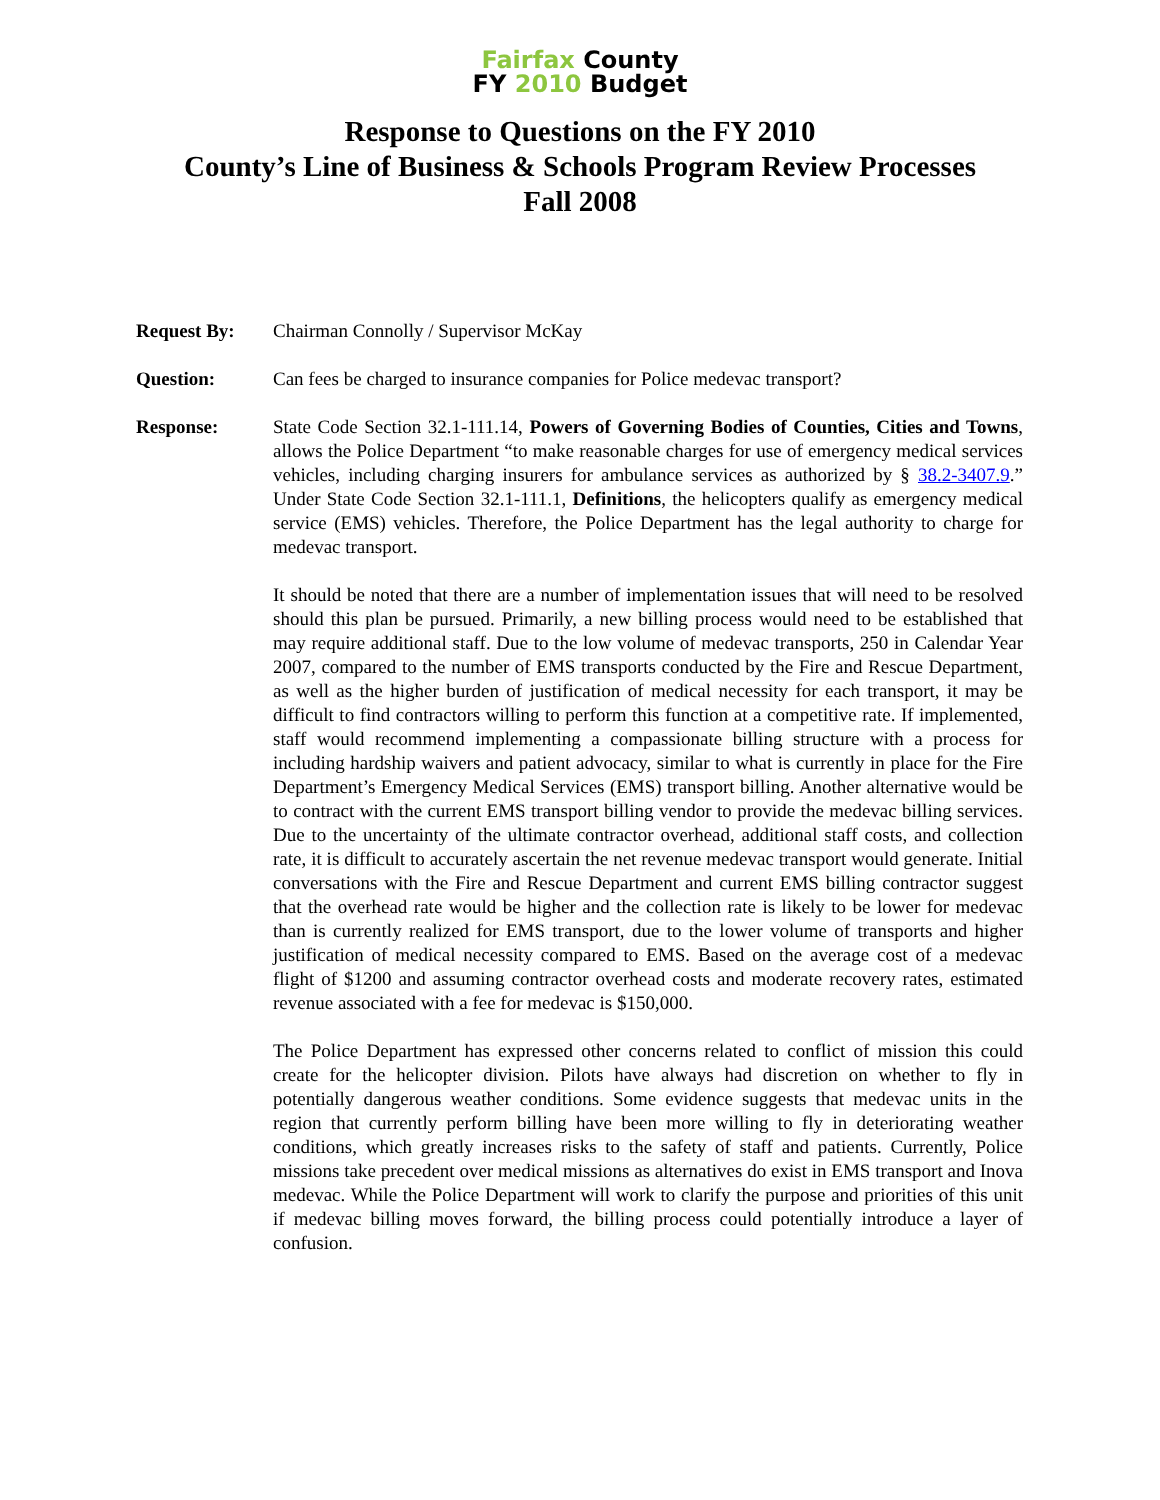Fairfax County
FY 2010 Budget
Response to Questions on the FY 2010
County’s Line of Business & Schools Program Review Processes
Fall 2008
Request By: Chairman Connolly / Supervisor McKay
Question: Can fees be charged to insurance companies for Police medevac transport?
Response: State Code Section 32.1-111.14, Powers of Governing Bodies of Counties, Cities and Towns, allows the Police Department “to make reasonable charges for use of emergency medical services vehicles, including charging insurers for ambulance services as authorized by § 38.2-3407.9.” Under State Code Section 32.1-111.1, Definitions, the helicopters qualify as emergency medical service (EMS) vehicles. Therefore, the Police Department has the legal authority to charge for medevac transport.
It should be noted that there are a number of implementation issues that will need to be resolved should this plan be pursued. Primarily, a new billing process would need to be established that may require additional staff. Due to the low volume of medevac transports, 250 in Calendar Year 2007, compared to the number of EMS transports conducted by the Fire and Rescue Department, as well as the higher burden of justification of medical necessity for each transport, it may be difficult to find contractors willing to perform this function at a competitive rate. If implemented, staff would recommend implementing a compassionate billing structure with a process for including hardship waivers and patient advocacy, similar to what is currently in place for the Fire Department’s Emergency Medical Services (EMS) transport billing. Another alternative would be to contract with the current EMS transport billing vendor to provide the medevac billing services. Due to the uncertainty of the ultimate contractor overhead, additional staff costs, and collection rate, it is difficult to accurately ascertain the net revenue medevac transport would generate. Initial conversations with the Fire and Rescue Department and current EMS billing contractor suggest that the overhead rate would be higher and the collection rate is likely to be lower for medevac than is currently realized for EMS transport, due to the lower volume of transports and higher justification of medical necessity compared to EMS. Based on the average cost of a medevac flight of $1200 and assuming contractor overhead costs and moderate recovery rates, estimated revenue associated with a fee for medevac is $150,000.
The Police Department has expressed other concerns related to conflict of mission this could create for the helicopter division. Pilots have always had discretion on whether to fly in potentially dangerous weather conditions. Some evidence suggests that medevac units in the region that currently perform billing have been more willing to fly in deteriorating weather conditions, which greatly increases risks to the safety of staff and patients. Currently, Police missions take precedent over medical missions as alternatives do exist in EMS transport and Inova medevac. While the Police Department will work to clarify the purpose and priorities of this unit if medevac billing moves forward, the billing process could potentially introduce a layer of confusion.